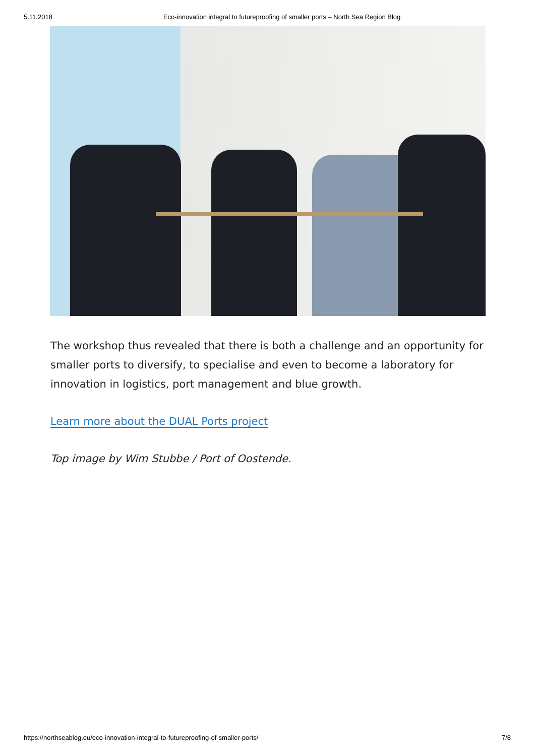5.11.2018 Eco-innovation integral to futureproofing of smaller ports – North Sea Region Blog
The workshop thus revealed that there is both a challenge and an opportunity for smaller ports to diversify, to specialise and even to become a laboratory for innovation in logistics, port management and blue growth.
Learn more about the DUAL Ports project
Top image by Wim Stubbe / Port of Oostende.
https://northseablog.eu/eco-innovation-integral-to-futureproofing-of-smaller-ports/ 7/8